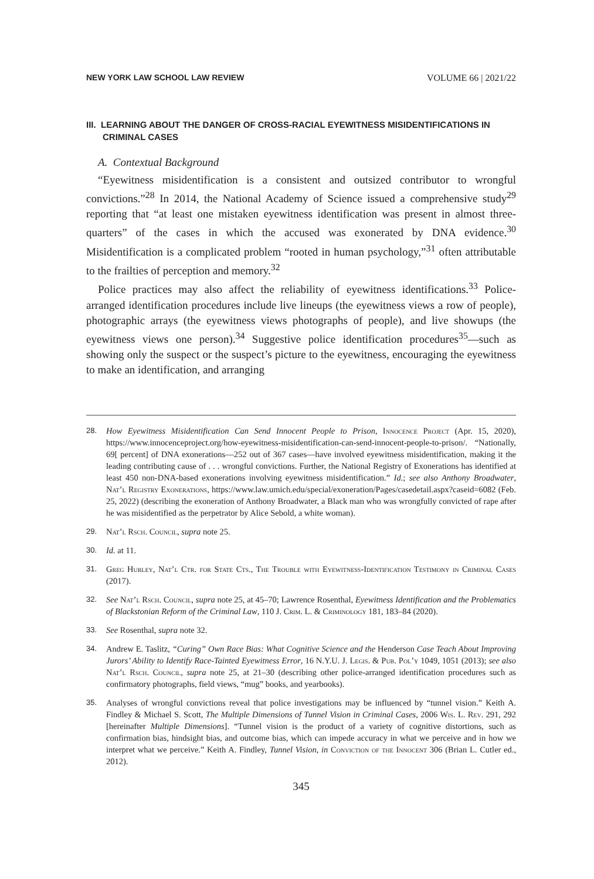NEW YORK LAW SCHOOL LAW REVIEW VOLUME 66 | 2021/22
III. LEARNING ABOUT THE DANGER OF CROSS-RACIAL EYEWITNESS MISIDENTIFICATIONS IN CRIMINAL CASES
A. Contextual Background
“Eyewitness misidentification is a consistent and outsized contributor to wrongful convictions.”<sup>28</sup> In 2014, the National Academy of Science issued a comprehensive study<sup>29</sup> reporting that “at least one mistaken eyewitness identification was present in almost three-quarters” of the cases in which the accused was exonerated by DNA evidence.<sup>30</sup> Misidentification is a complicated problem “rooted in human psychology,”<sup>31</sup> often attributable to the frailties of perception and memory.<sup>32</sup>
Police practices may also affect the reliability of eyewitness identifications.<sup>33</sup> Police-arranged identification procedures include live lineups (the eyewitness views a row of people), photographic arrays (the eyewitness views photographs of people), and live showups (the eyewitness views one person).<sup>34</sup> Suggestive police identification procedures<sup>35</sup>—such as showing only the suspect or the suspect’s picture to the eyewitness, encouraging the eyewitness to make an identification, and arranging
28. How Eyewitness Misidentification Can Send Innocent People to Prison, Innocence Project (Apr. 15, 2020), https://www.innocenceproject.org/how-eyewitness-misidentification-can-send-innocent-people-to-prison/. “Nationally, 69[ percent] of DNA exonerations—252 out of 367 cases—have involved eyewitness misidentification, making it the leading contributing cause of . . . wrongful convictions. Further, the National Registry of Exonerations has identified at least 450 non-DNA-based exonerations involving eyewitness misidentification.” Id.; see also Anthony Broadwater, Nat’l Registry Exonerations, https://www.law.umich.edu/special/exoneration/Pages/casedetail.aspx?caseid=6082 (Feb. 25, 2022) (describing the exoneration of Anthony Broadwater, a Black man who was wrongfully convicted of rape after he was misidentified as the perpetrator by Alice Sebold, a white woman).
29. Nat’l Rsch. Council, supra note 25.
30. Id. at 11.
31. Greg Hurley, Nat’l Ctr. for State Cts., The Trouble with Eyewitness-Identification Testimony in Criminal Cases (2017).
32. See Nat’l Rsch. Council, supra note 25, at 45–70; Lawrence Rosenthal, Eyewitness Identification and the Problematics of Blackstonian Reform of the Criminal Law, 110 J. Crim. L. & Criminology 181, 183–84 (2020).
33. See Rosenthal, supra note 32.
34. Andrew E. Taslitz, “Curing” Own Race Bias: What Cognitive Science and the Henderson Case Teach About Improving Jurors’ Ability to Identify Race-Tainted Eyewitness Error, 16 N.Y.U. J. Legis. & Pub. Pol’y 1049, 1051 (2013); see also Nat’l Rsch. Council, supra note 25, at 21–30 (describing other police-arranged identification procedures such as confirmatory photographs, field views, “mug” books, and yearbooks).
35. Analyses of wrongful convictions reveal that police investigations may be influenced by “tunnel vision.” Keith A. Findley & Michael S. Scott, The Multiple Dimensions of Tunnel Vision in Criminal Cases, 2006 Wis. L. Rev. 291, 292 [hereinafter Multiple Dimensions]. “Tunnel vision is the product of a variety of cognitive distortions, such as confirmation bias, hindsight bias, and outcome bias, which can impede accuracy in what we perceive and in how we interpret what we perceive.” Keith A. Findley, Tunnel Vision, in Conviction of the Innocent 306 (Brian L. Cutler ed., 2012).
345